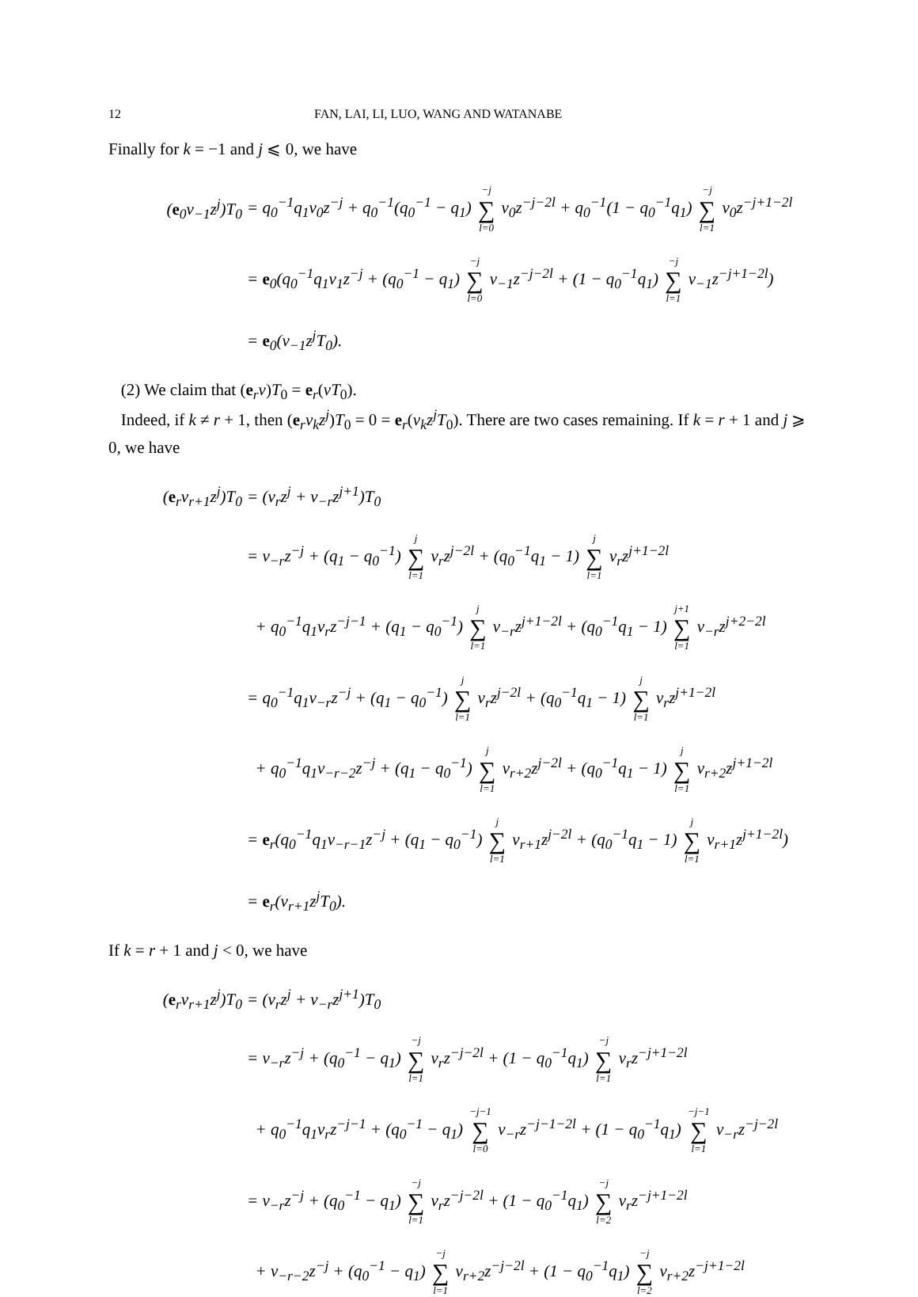12 FAN, LAI, LI, LUO, WANG AND WATANABE
Finally for k = −1 and j ⩽ 0, we have
(e<sub>0</sub>v<sub>−1</sub>z<sup>j</sup>)T<sub>0</sub>
= q<sub>0</sub><sup>−1</sup>q<sub>1</sub>v<sub>0</sub>z<sup>−j</sup> + q<sub>0</sub><sup>−1</sup>(q<sub>0</sub><sup>−1</sup> − q<sub>1</sub>) −j ∑ l=0 v<sub>0</sub>z<sup>−j−2l</sup> + q<sub>0</sub><sup>−1</sup>(1 − q<sub>0</sub><sup>−1</sup>q<sub>1</sub>) −j ∑ l=1 v<sub>0</sub>z<sup>−j+1−2l</sup>
= e<sub>0</sub>(q<sub>0</sub><sup>−1</sup>q<sub>1</sub>v<sub>1</sub>z<sup>−j</sup> + (q<sub>0</sub><sup>−1</sup> − q<sub>1</sub>) −j ∑ l=0 v<sub>−1</sub>z<sup>−j−2l</sup> + (1 − q<sub>0</sub><sup>−1</sup>q<sub>1</sub>) −j ∑ l=1 v<sub>−1</sub>z<sup>−j+1−2l</sup>)
= e<sub>0</sub>(v<sub>−1</sub>z<sup>j</sup>T<sub>0</sub>).
(2) We claim that (e<sub>r</sub>v)T<sub>0</sub> = e<sub>r</sub>(vT<sub>0</sub>).
Indeed, if k ≠ r + 1, then (e<sub>r</sub>v<sub>k</sub>z<sup>j</sup>)T<sub>0</sub> = 0 = e<sub>r</sub>(v<sub>k</sub>z<sup>j</sup>T<sub>0</sub>). There are two cases remaining. If k = r + 1 and j ⩾ 0, we have
(e<sub>r</sub>v<sub>r+1</sub>z<sup>j</sup>)T<sub>0</sub>
= (v<sub>r</sub>z<sup>j</sup> + v<sub>−r</sub>z<sup>j+1</sup>)T<sub>0</sub>
= v<sub>−r</sub>z<sup>−j</sup> + (q<sub>1</sub> − q<sub>0</sub><sup>−1</sup>) j ∑ l=1 v<sub>r</sub>z<sup>j−2l</sup> + (q<sub>0</sub><sup>−1</sup>q<sub>1</sub> − 1) j ∑ l=1 v<sub>r</sub>z<sup>j+1−2l</sup>
+ q<sub>0</sub><sup>−1</sup>q<sub>1</sub>v<sub>r</sub>z<sup>−j−1</sup> + (q<sub>1</sub> − q<sub>0</sub><sup>−1</sup>) j ∑ l=1 v<sub>−r</sub>z<sup>j+1−2l</sup> + (q<sub>0</sub><sup>−1</sup>q<sub>1</sub> − 1) j+1 ∑ l=1 v<sub>−r</sub>z<sup>j+2−2l</sup>
= q<sub>0</sub><sup>−1</sup>q<sub>1</sub>v<sub>−r</sub>z<sup>−j</sup> + (q<sub>1</sub> − q<sub>0</sub><sup>−1</sup>) j ∑ l=1 v<sub>r</sub>z<sup>j−2l</sup> + (q<sub>0</sub><sup>−1</sup>q<sub>1</sub> − 1) j ∑ l=1 v<sub>r</sub>z<sup>j+1−2l</sup>
+ q<sub>0</sub><sup>−1</sup>q<sub>1</sub>v<sub>−r−2</sub>z<sup>−j</sup> + (q<sub>1</sub> − q<sub>0</sub><sup>−1</sup>) j ∑ l=1 v<sub>r+2</sub>z<sup>j−2l</sup> + (q<sub>0</sub><sup>−1</sup>q<sub>1</sub> − 1) j ∑ l=1 v<sub>r+2</sub>z<sup>j+1−2l</sup>
= e<sub>r</sub>(q<sub>0</sub><sup>−1</sup>q<sub>1</sub>v<sub>−r−1</sub>z<sup>−j</sup> + (q<sub>1</sub> − q<sub>0</sub><sup>−1</sup>) j ∑ l=1 v<sub>r+1</sub>z<sup>j−2l</sup> + (q<sub>0</sub><sup>−1</sup>q<sub>1</sub> − 1) j ∑ l=1 v<sub>r+1</sub>z<sup>j+1−2l</sup>)
= e<sub>r</sub>(v<sub>r+1</sub>z<sup>j</sup>T<sub>0</sub>).
If k = r + 1 and j < 0, we have
(e<sub>r</sub>v<sub>r+1</sub>z<sup>j</sup>)T<sub>0</sub>
= (v<sub>r</sub>z<sup>j</sup> + v<sub>−r</sub>z<sup>j+1</sup>)T<sub>0</sub>
= v<sub>−r</sub>z<sup>−j</sup> + (q<sub>0</sub><sup>−1</sup> − q<sub>1</sub>) −j ∑ l=1 v<sub>r</sub>z<sup>−j−2l</sup> + (1 − q<sub>0</sub><sup>−1</sup>q<sub>1</sub>) −j ∑ l=1 v<sub>r</sub>z<sup>−j+1−2l</sup>
+ q<sub>0</sub><sup>−1</sup>q<sub>1</sub>v<sub>r</sub>z<sup>−j−1</sup> + (q<sub>0</sub><sup>−1</sup> − q<sub>1</sub>) −j−1 ∑ l=0 v<sub>−r</sub>z<sup>−j−1−2l</sup> + (1 − q<sub>0</sub><sup>−1</sup>q<sub>1</sub>) −j−1 ∑ l=1 v<sub>−r</sub>z<sup>−j−2l</sup>
= v<sub>−r</sub>z<sup>−j</sup> + (q<sub>0</sub><sup>−1</sup> − q<sub>1</sub>) −j ∑ l=1 v<sub>r</sub>z<sup>−j−2l</sup> + (1 − q<sub>0</sub><sup>−1</sup>q<sub>1</sub>) −j ∑ l=2 v<sub>r</sub>z<sup>−j+1−2l</sup>
+ v<sub>−r−2</sub>z<sup>−j</sup> + (q<sub>0</sub><sup>−1</sup> − q<sub>1</sub>) −j ∑ l=1 v<sub>r+2</sub>z<sup>−j−2l</sup> + (1 − q<sub>0</sub><sup>−1</sup>q<sub>1</sub>) −j ∑ l=2 v<sub>r+2</sub>z<sup>−j+1−2l</sup>